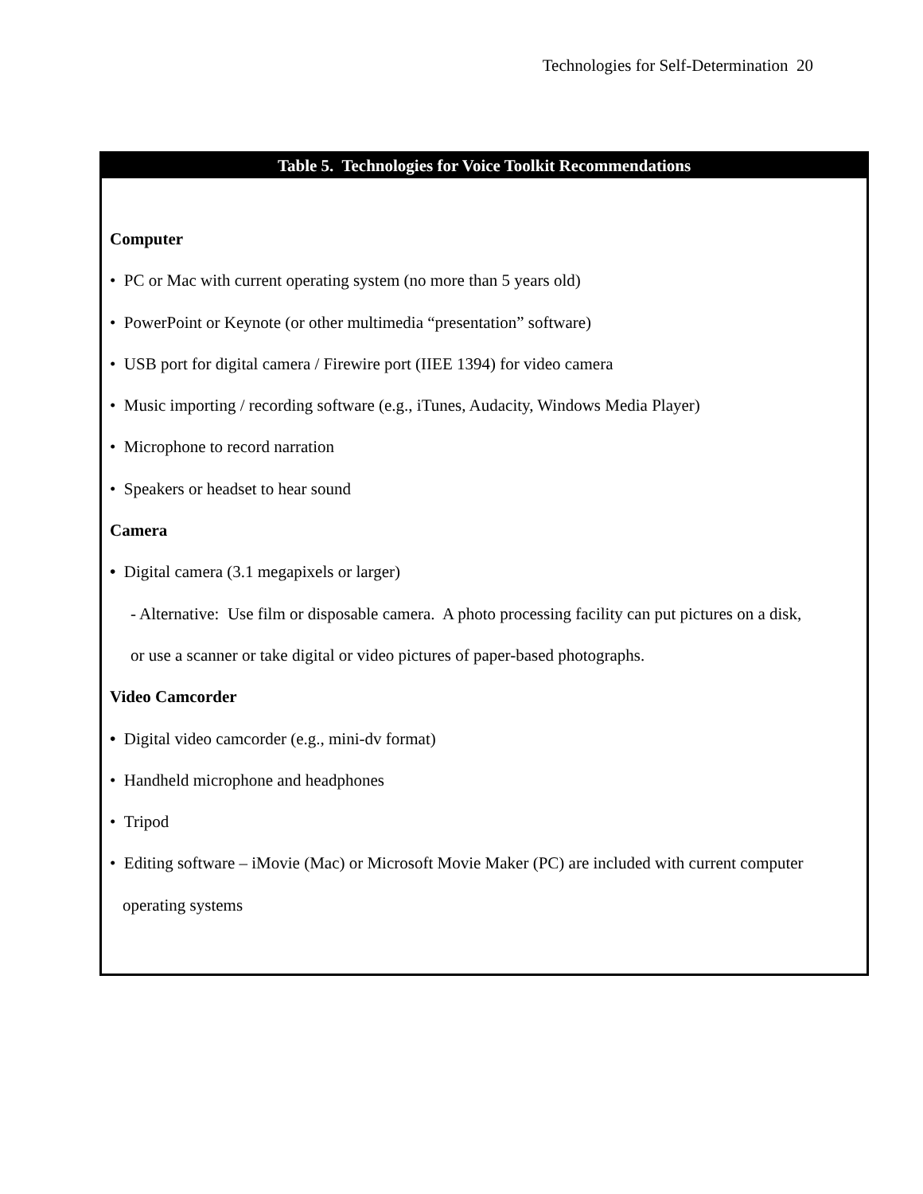Technologies for Self-Determination 20
| Table 5. Technologies for Voice Toolkit Recommendations |
| --- |
| Computer • PC or Mac with current operating system (no more than 5 years old) • PowerPoint or Keynote (or other multimedia “presentation” software) • USB port for digital camera / Firewire port (IIEE 1394) for video camera • Music importing / recording software (e.g., iTunes, Audacity, Windows Media Player) • Microphone to record narration • Speakers or headset to hear sound Camera • Digital camera (3.1 megapixels or larger) - Alternative: Use film or disposable camera. A photo processing facility can put pictures on a disk, or use a scanner or take digital or video pictures of paper-based photographs. Video Camcorder • Digital video camcorder (e.g., mini-dv format) • Handheld microphone and headphones • Tripod • Editing software – iMovie (Mac) or Microsoft Movie Maker (PC) are included with current computer operating systems |